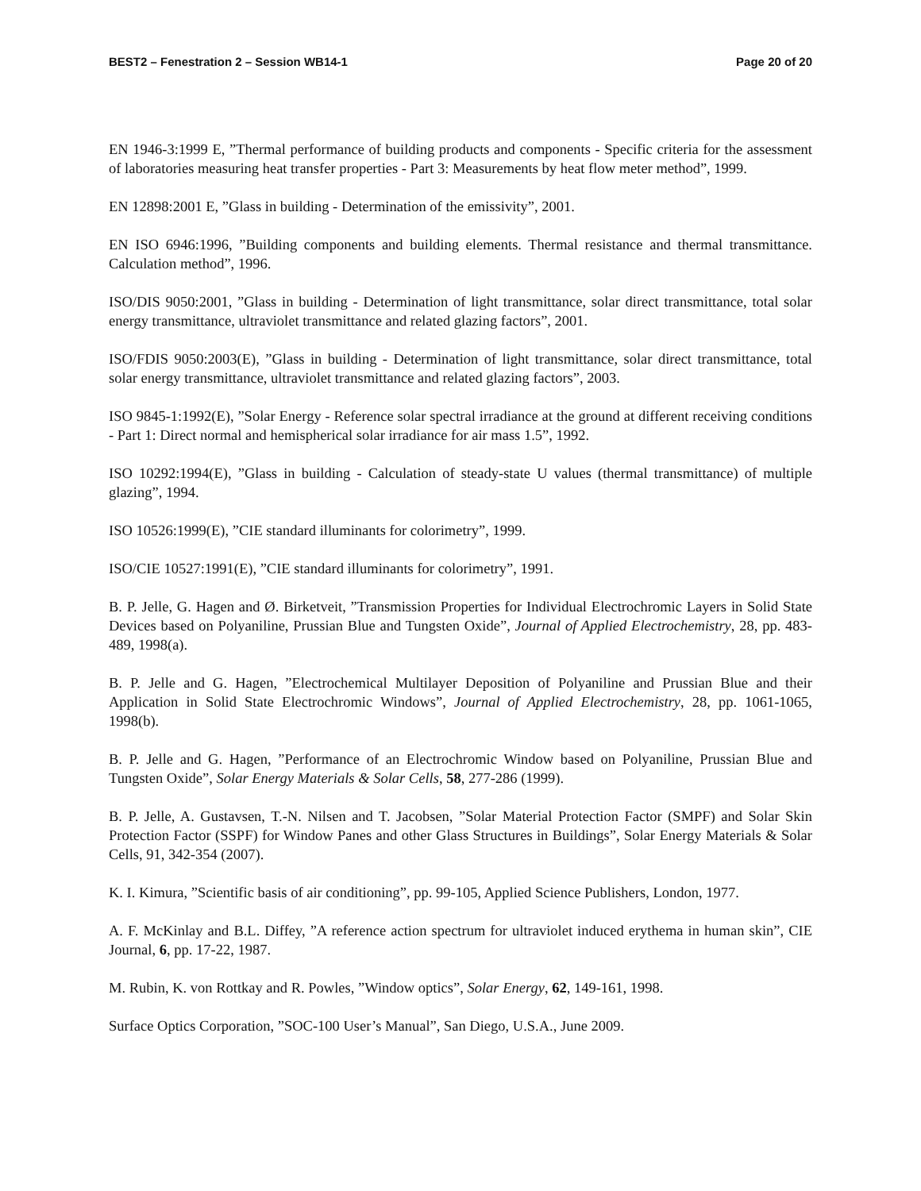BEST2 – Fenestration 2 – Session WB14-1 Page 20 of 20
EN 1946-3:1999 E, ”Thermal performance of building products and components - Specific criteria for the assessment of laboratories measuring heat transfer properties - Part 3: Measurements by heat flow meter method”, 1999.
EN 12898:2001 E, ”Glass in building - Determination of the emissivity”, 2001.
EN ISO 6946:1996, ”Building components and building elements. Thermal resistance and thermal transmittance. Calculation method”, 1996.
ISO/DIS 9050:2001, ”Glass in building - Determination of light transmittance, solar direct transmittance, total solar energy transmittance, ultraviolet transmittance and related glazing factors”, 2001.
ISO/FDIS 9050:2003(E), ”Glass in building - Determination of light transmittance, solar direct transmittance, total solar energy transmittance, ultraviolet transmittance and related glazing factors”, 2003.
ISO 9845-1:1992(E), ”Solar Energy - Reference solar spectral irradiance at the ground at different receiving conditions - Part 1: Direct normal and hemispherical solar irradiance for air mass 1.5”, 1992.
ISO 10292:1994(E), ”Glass in building - Calculation of steady-state U values (thermal transmittance) of multiple glazing”, 1994.
ISO 10526:1999(E), ”CIE standard illuminants for colorimetry”, 1999.
ISO/CIE 10527:1991(E), ”CIE standard illuminants for colorimetry”, 1991.
B. P. Jelle, G. Hagen and Ø. Birketveit, ”Transmission Properties for Individual Electrochromic Layers in Solid State Devices based on Polyaniline, Prussian Blue and Tungsten Oxide”, Journal of Applied Electrochemistry, 28, pp. 483-489, 1998(a).
B. P. Jelle and G. Hagen, ”Electrochemical Multilayer Deposition of Polyaniline and Prussian Blue and their Application in Solid State Electrochromic Windows”, Journal of Applied Electrochemistry, 28, pp. 1061-1065, 1998(b).
B. P. Jelle and G. Hagen, ”Performance of an Electrochromic Window based on Polyaniline, Prussian Blue and Tungsten Oxide”, Solar Energy Materials & Solar Cells, 58, 277-286 (1999).
B. P. Jelle, A. Gustavsen, T.-N. Nilsen and T. Jacobsen, ”Solar Material Protection Factor (SMPF) and Solar Skin Protection Factor (SSPF) for Window Panes and other Glass Structures in Buildings”, Solar Energy Materials & Solar Cells, 91, 342-354 (2007).
K. I. Kimura, ”Scientific basis of air conditioning”, pp. 99-105, Applied Science Publishers, London, 1977.
A. F. McKinlay and B.L. Diffey, ”A reference action spectrum for ultraviolet induced erythema in human skin”, CIE Journal, 6, pp. 17-22, 1987.
M. Rubin, K. von Rottkay and R. Powles, ”Window optics”, Solar Energy, 62, 149-161, 1998.
Surface Optics Corporation, ”SOC-100 User’s Manual”, San Diego, U.S.A., June 2009.